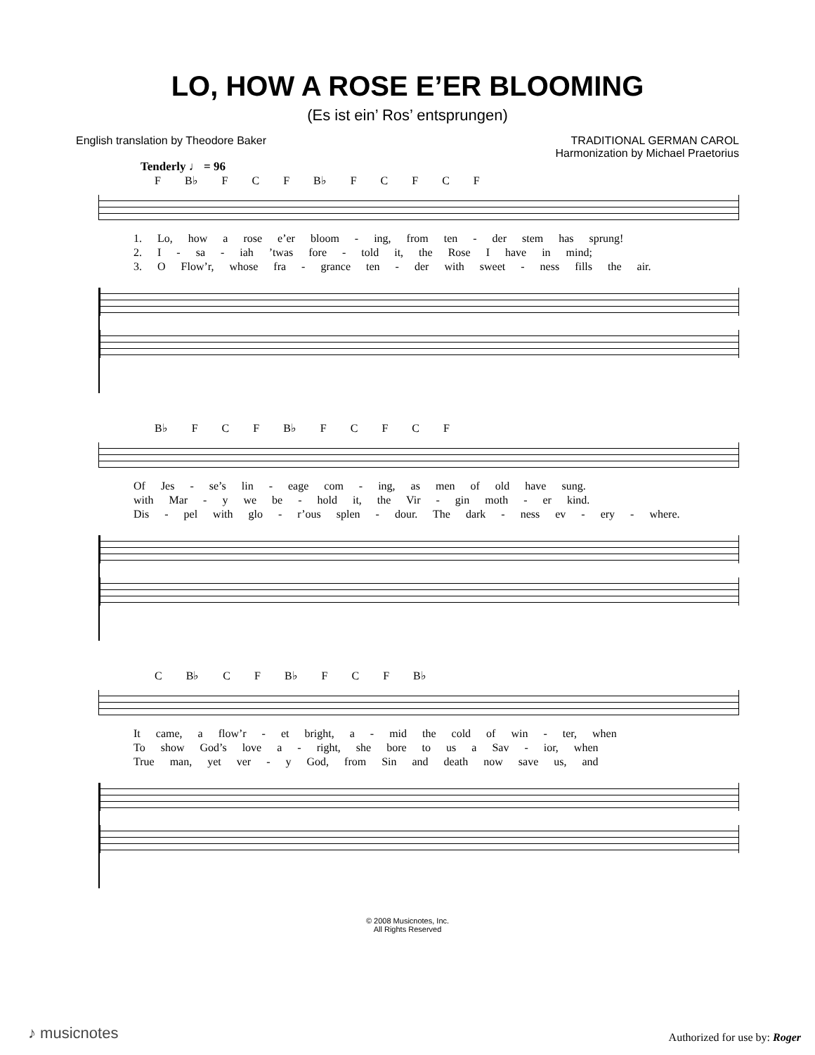LO, HOW A ROSE E’ER BLOOMING
(Es ist ein’ Ros’ entsprungen)
English translation by Theodore Baker
TRADITIONAL GERMAN CAROL
Harmonization by Michael Praetorius
Tenderly ♩ = 96
F B♭ F C F B♭ F C F C F
1. Lo, how a rose e’er bloom - ing, from ten - der stem has sprung!
2. I - sa - iah ’twas fore - told it, the Rose I have in mind;
3. O Flow’r, whose fra - grance ten - der with sweet - ness fills the air.
B♭ F C F B♭ F C F C F
Of Jes - se’s lin - eage com - ing, as men of old have sung.
with Mar - y we be - hold it, the Vir - gin moth - er kind.
Dis - pel with glo - r’ous splen - dour. The dark - ness ev - ery - where.
C B♭ C F B♭ F C F B♭
It came, a flow’r - et bright, a - mid the cold of win - ter, when
To show God’s love a - right, she bore to us a Sav - ior, when
True man, yet ver - y God, from Sin and death now save us, and
© 2008 Musicnotes, Inc.
All Rights Reserved
♪ musicnotes Authorized for use by: Roger